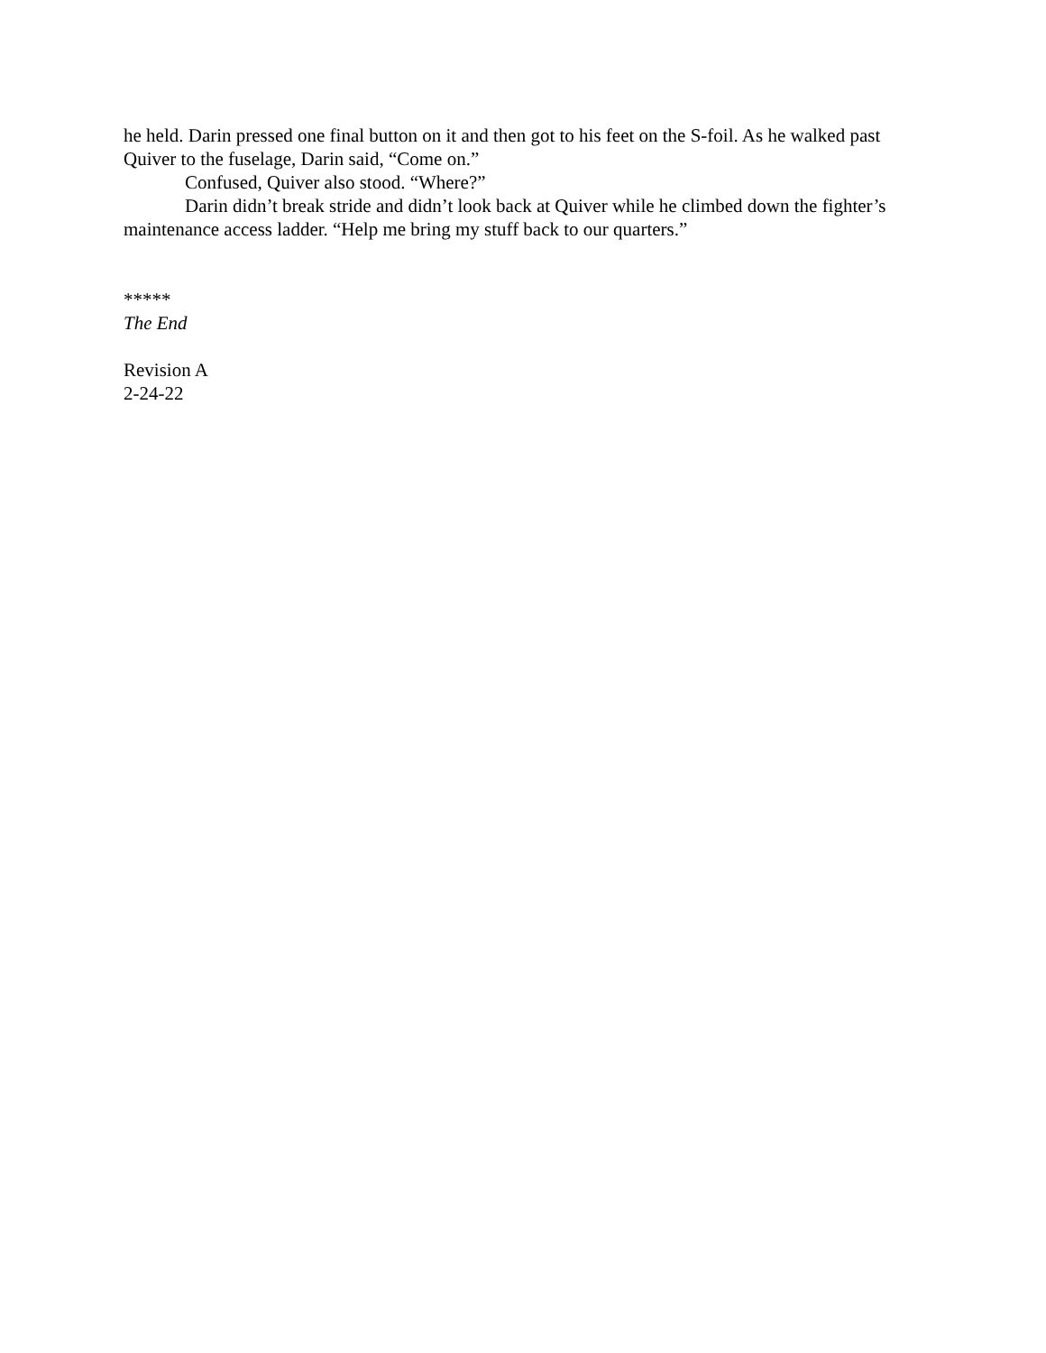he held. Darin pressed one final button on it and then got to his feet on the S-foil. As he walked past Quiver to the fuselage, Darin said, “Come on.”
Confused, Quiver also stood. “Where?”
Darin didn’t break stride and didn’t look back at Quiver while he climbed down the fighter’s maintenance access ladder. “Help me bring my stuff back to our quarters.”
*****
The End
Revision A
2-24-22